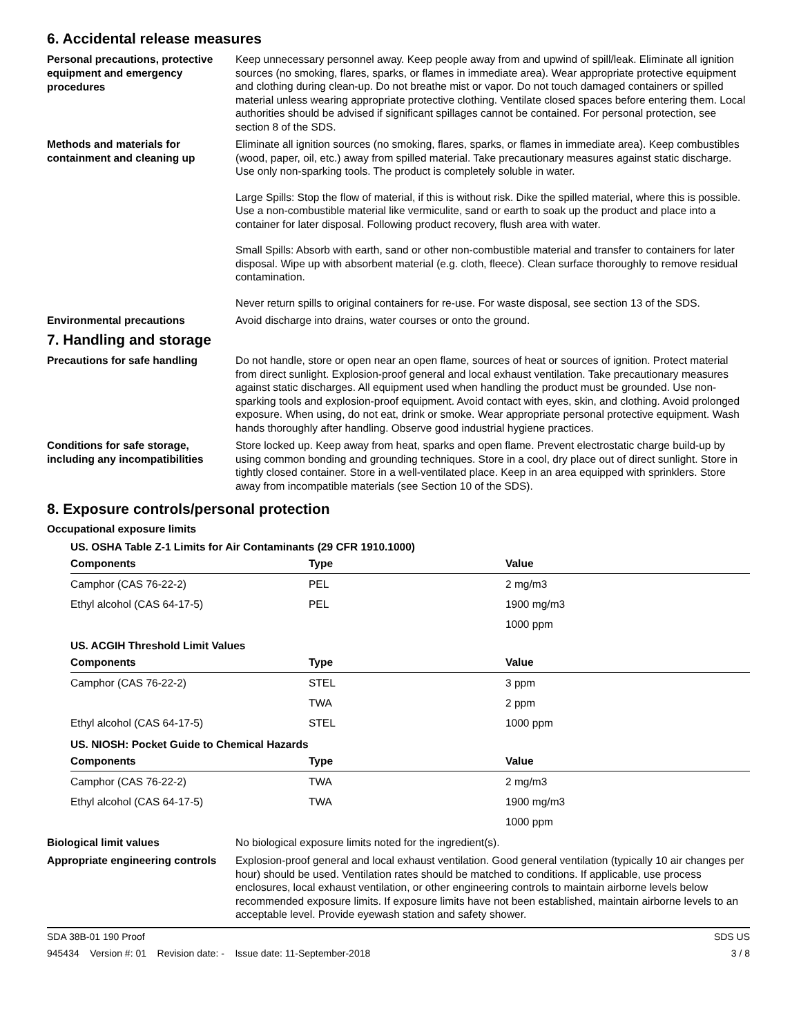6. Accidental release measures
Personal precautions, protective equipment and emergency procedures
Keep unnecessary personnel away. Keep people away from and upwind of spill/leak. Eliminate all ignition sources (no smoking, flares, sparks, or flames in immediate area). Wear appropriate protective equipment and clothing during clean-up. Do not breathe mist or vapor. Do not touch damaged containers or spilled material unless wearing appropriate protective clothing. Ventilate closed spaces before entering them. Local authorities should be advised if significant spillages cannot be contained. For personal protection, see section 8 of the SDS.
Methods and materials for containment and cleaning up
Eliminate all ignition sources (no smoking, flares, sparks, or flames in immediate area). Keep combustibles (wood, paper, oil, etc.) away from spilled material. Take precautionary measures against static discharge. Use only non-sparking tools. The product is completely soluble in water.
Large Spills: Stop the flow of material, if this is without risk. Dike the spilled material, where this is possible. Use a non-combustible material like vermiculite, sand or earth to soak up the product and place into a container for later disposal. Following product recovery, flush area with water.
Small Spills: Absorb with earth, sand or other non-combustible material and transfer to containers for later disposal. Wipe up with absorbent material (e.g. cloth, fleece). Clean surface thoroughly to remove residual contamination.
Never return spills to original containers for re-use. For waste disposal, see section 13 of the SDS.
Environmental precautions
Avoid discharge into drains, water courses or onto the ground.
7. Handling and storage
Precautions for safe handling
Do not handle, store or open near an open flame, sources of heat or sources of ignition. Protect material from direct sunlight. Explosion-proof general and local exhaust ventilation. Take precautionary measures against static discharges. All equipment used when handling the product must be grounded. Use non-sparking tools and explosion-proof equipment. Avoid contact with eyes, skin, and clothing. Avoid prolonged exposure. When using, do not eat, drink or smoke. Wear appropriate personal protective equipment. Wash hands thoroughly after handling. Observe good industrial hygiene practices.
Conditions for safe storage, including any incompatibilities
Store locked up. Keep away from heat, sparks and open flame. Prevent electrostatic charge build-up by using common bonding and grounding techniques. Store in a cool, dry place out of direct sunlight. Store in tightly closed container. Store in a well-ventilated place. Keep in an area equipped with sprinklers. Store away from incompatible materials (see Section 10 of the SDS).
8. Exposure controls/personal protection
Occupational exposure limits
US. OSHA Table Z-1 Limits for Air Contaminants (29 CFR 1910.1000)
| Components | Type | Value |
| --- | --- | --- |
| Camphor (CAS 76-22-2) | PEL | 2 mg/m3 |
| Ethyl alcohol (CAS 64-17-5) | PEL | 1900 mg/m3 |
| | | 1000 ppm |
US. ACGIH Threshold Limit Values
| Components | Type | Value |
| --- | --- | --- |
| Camphor (CAS 76-22-2) | STEL | 3 ppm |
| | TWA | 2 ppm |
| Ethyl alcohol (CAS 64-17-5) | STEL | 1000 ppm |
US. NIOSH: Pocket Guide to Chemical Hazards
| Components | Type | Value |
| --- | --- | --- |
| Camphor (CAS 76-22-2) | TWA | 2 mg/m3 |
| Ethyl alcohol (CAS 64-17-5) | TWA | 1900 mg/m3 |
| | | 1000 ppm |
Biological limit values
No biological exposure limits noted for the ingredient(s).
Appropriate engineering controls
Explosion-proof general and local exhaust ventilation. Good general ventilation (typically 10 air changes per hour) should be used. Ventilation rates should be matched to conditions. If applicable, use process enclosures, local exhaust ventilation, or other engineering controls to maintain airborne levels below recommended exposure limits. If exposure limits have not been established, maintain airborne levels to an acceptable level. Provide eyewash station and safety shower.
SDA 38B-01 190 Proof SDS US
945434 Version #: 01 Revision date: - Issue date: 11-September-2018 3 / 8